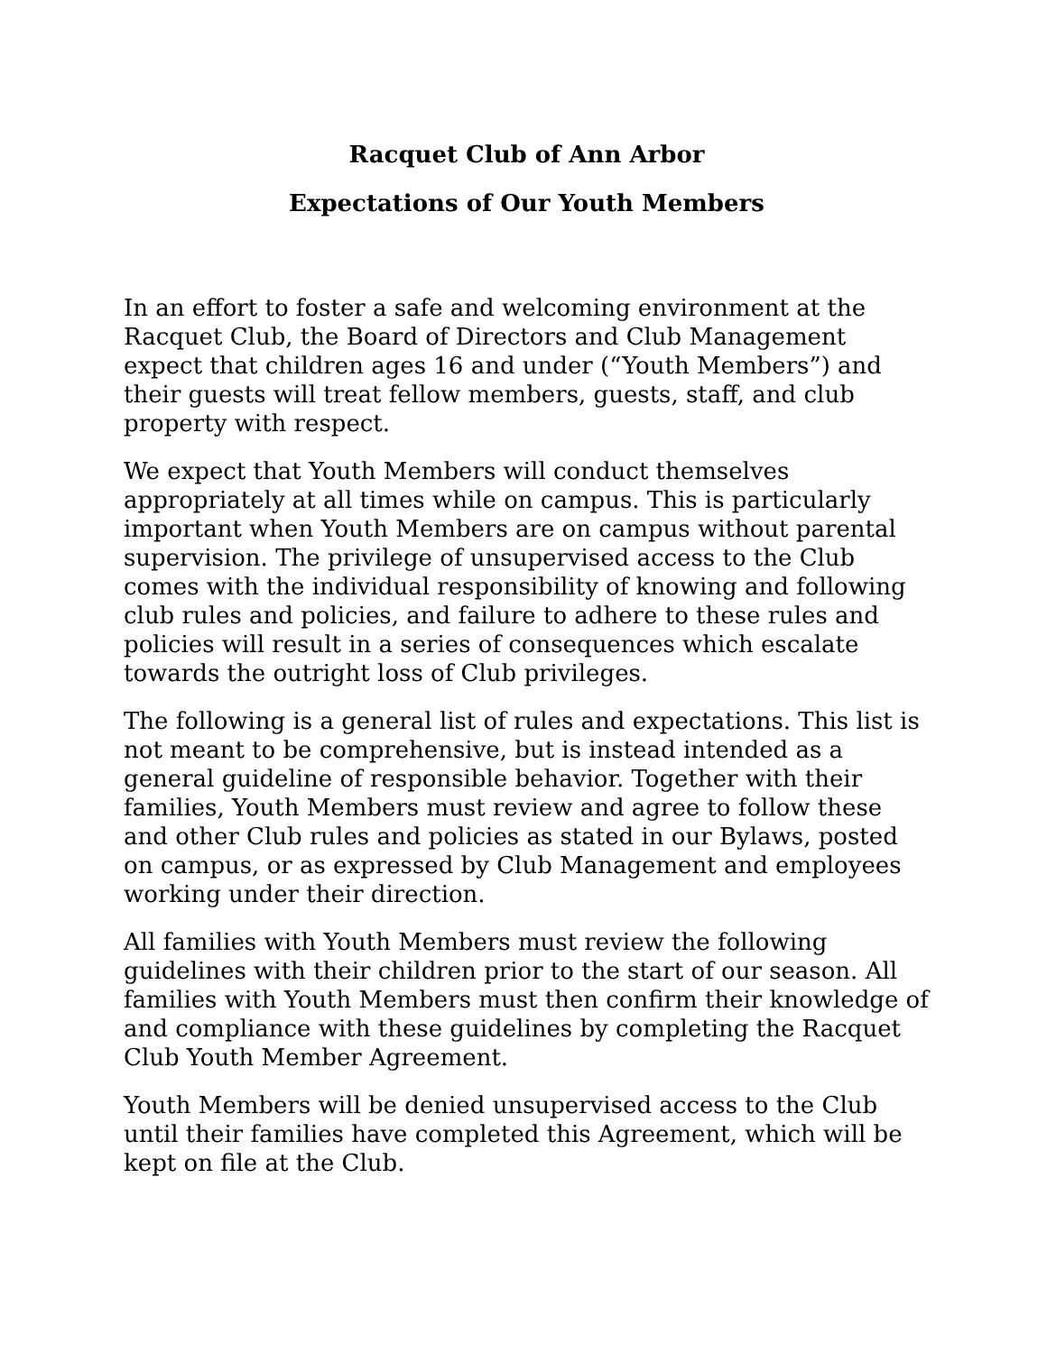Racquet Club of Ann Arbor
Expectations of Our Youth Members
In an effort to foster a safe and welcoming environment at the Racquet Club, the Board of Directors and Club Management expect that children ages 16 and under (“Youth Members”) and their guests will treat fellow members, guests, staff, and club property with respect.
We expect that Youth Members will conduct themselves appropriately at all times while on campus. This is particularly important when Youth Members are on campus without parental supervision. The privilege of unsupervised access to the Club comes with the individual responsibility of knowing and following club rules and policies, and failure to adhere to these rules and policies will result in a series of consequences which escalate towards the outright loss of Club privileges.
The following is a general list of rules and expectations. This list is not meant to be comprehensive, but is instead intended as a general guideline of responsible behavior. Together with their families, Youth Members must review and agree to follow these and other Club rules and policies as stated in our Bylaws, posted on campus, or as expressed by Club Management and employees working under their direction.
All families with Youth Members must review the following guidelines with their children prior to the start of our season. All families with Youth Members must then confirm their knowledge of and compliance with these guidelines by completing the Racquet Club Youth Member Agreement.
Youth Members will be denied unsupervised access to the Club until their families have completed this Agreement, which will be kept on file at the Club.